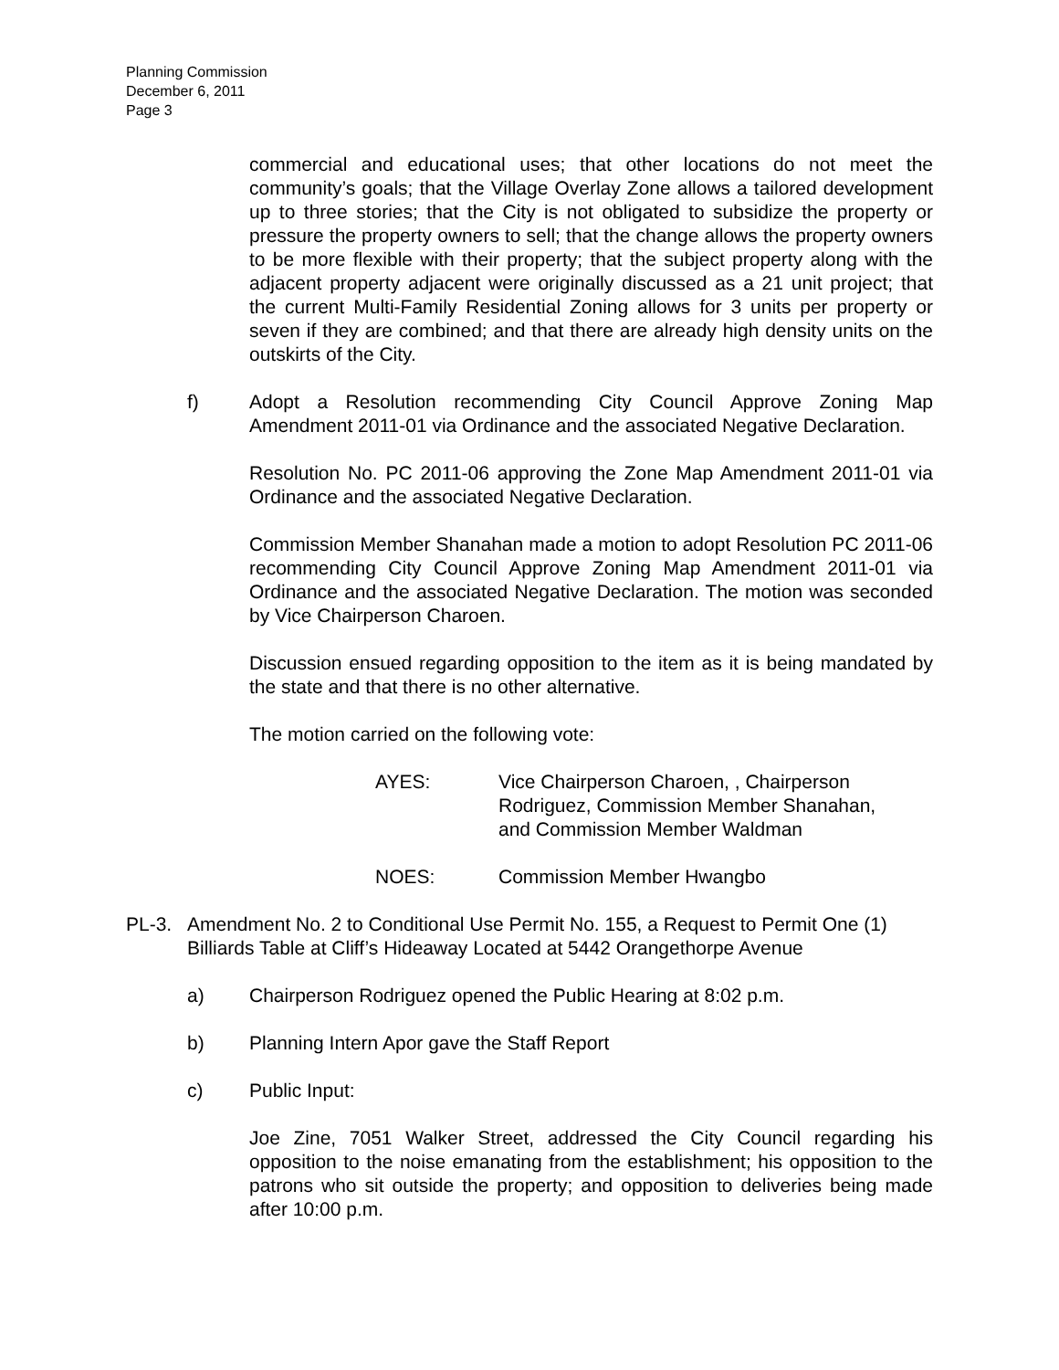Planning Commission
December 6, 2011
Page 3
commercial and educational uses; that other locations do not meet the community’s goals; that the Village Overlay Zone allows a tailored development up to three stories; that the City is not obligated to subsidize the property or pressure the property owners to sell; that the change allows the property owners to be more flexible with their property; that the subject property along with the adjacent property adjacent were originally discussed as a 21 unit project; that the current Multi-Family Residential Zoning allows for 3 units per property or seven if they are combined; and that there are already high density units on the outskirts of the City.
f) Adopt a Resolution recommending City Council Approve Zoning Map Amendment 2011-01 via Ordinance and the associated Negative Declaration.
Resolution No. PC 2011-06 approving the Zone Map Amendment 2011-01 via Ordinance and the associated Negative Declaration.
Commission Member Shanahan made a motion to adopt Resolution PC 2011-06 recommending City Council Approve Zoning Map Amendment 2011-01 via Ordinance and the associated Negative Declaration. The motion was seconded by Vice Chairperson Charoen.
Discussion ensued regarding opposition to the item as it is being mandated by the state and that there is no other alternative.
The motion carried on the following vote:
AYES: Vice Chairperson Charoen, , Chairperson
Rodriguez, Commission Member Shanahan,
and Commission Member Waldman
NOES: Commission Member Hwangbo
PL-3. Amendment No. 2 to Conditional Use Permit No. 155, a Request to Permit One (1) Billiards Table at Cliff’s Hideaway Located at 5442 Orangethorpe Avenue
a) Chairperson Rodriguez opened the Public Hearing at 8:02 p.m.
b) Planning Intern Apor gave the Staff Report
c) Public Input:
Joe Zine, 7051 Walker Street, addressed the City Council regarding his opposition to the noise emanating from the establishment; his opposition to the patrons who sit outside the property; and opposition to deliveries being made after 10:00 p.m.